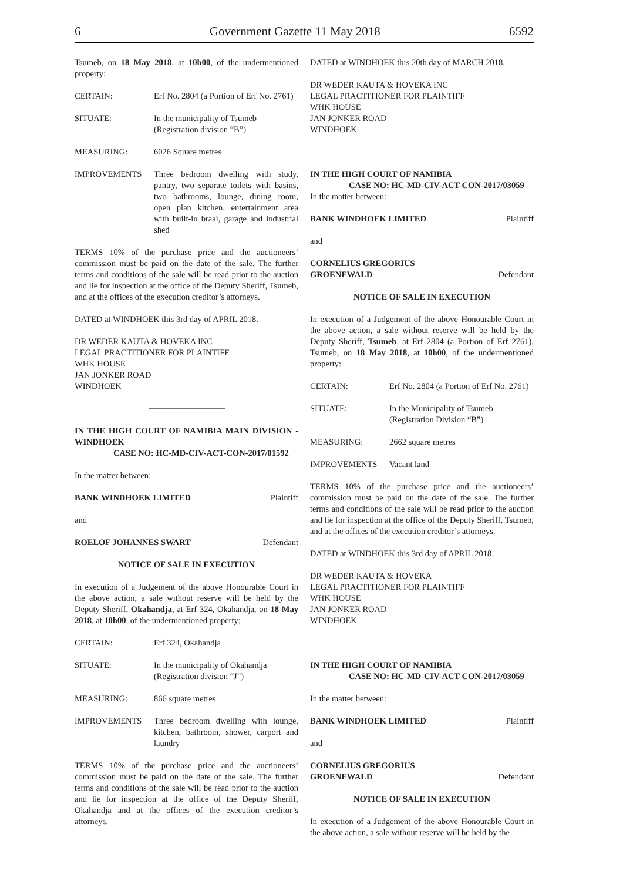6 Government Gazette 11 May 2018 6592
Tsumeb, on 18 May 2018, at 10h00, of the undermentioned property:
CERTAIN: Erf No. 2804 (a Portion of Erf No. 2761)
SITUATE: In the municipality of Tsumeb
(Registration division “B”)
MEASURING: 6026 Square metres
IMPROVEMENTS Three bedroom dwelling with study, pantry, two separate toilets with basins, two bathrooms, lounge, dining room, open plan kitchen, entertainment area with built-in braai, garage and industrial shed
TERMS 10% of the purchase price and the auctioneers’ commission must be paid on the date of the sale. The further terms and conditions of the sale will be read prior to the auction and lie for inspection at the office of the Deputy Sheriff, Tsumeb, and at the offices of the execution creditor’s attorneys.
DATED at WINDHOEK this 3rd day of APRIL 2018.
DR WEDER KAUTA & HOVEKA INC
LEGAL PRACTITIONER FOR PLAINTIFF
WHK HOUSE
JAN JONKER ROAD
WINDHOEK
IN THE HIGH COURT OF NAMIBIA MAIN DIVISION - WINDHOEK
CASE NO: HC-MD-CIV-ACT-CON-2017/01592
In the matter between:
BANK WINDHOEK LIMITED Plaintiff
and
ROELOF JOHANNES SWART Defendant
NOTICE OF SALE IN EXECUTION
In execution of a Judgement of the above Honourable Court in the above action, a sale without reserve will be held by the Deputy Sheriff, Okahandja, at Erf 324, Okahandja, on 18 May 2018, at 10h00, of the undermentioned property:
CERTAIN: Erf 324, Okahandja
SITUATE: In the municipality of Okahandja
(Registration division “J”)
MEASURING: 866 square metres
IMPROVEMENTS Three bedroom dwelling with lounge, kitchen, bathroom, shower, carport and laundry
TERMS 10% of the purchase price and the auctioneers’ commission must be paid on the date of the sale. The further terms and conditions of the sale will be read prior to the auction and lie for inspection at the office of the Deputy Sheriff, Okahandja and at the offices of the execution creditor’s attorneys.
DATED at WINDHOEK this 20th day of MARCH 2018.
DR WEDER KAUTA & HOVEKA INC
LEGAL PRACTITIONER FOR PLAINTIFF
WHK HOUSE
JAN JONKER ROAD
WINDHOEK
IN THE HIGH COURT OF NAMIBIA
CASE NO: HC-MD-CIV-ACT-CON-2017/03059
In the matter between:
BANK WINDHOEK LIMITED Plaintiff
and
CORNELIUS GREGORIUS
GROENEWALD Defendant
NOTICE OF SALE IN EXECUTION
In execution of a Judgement of the above Honourable Court in the above action, a sale without reserve will be held by the Deputy Sheriff, Tsumeb, at Erf 2804 (a Portion of Erf 2761), Tsumeb, on 18 May 2018, at 10h00, of the undermentioned property:
CERTAIN: Erf No. 2804 (a Portion of Erf No. 2761)
SITUATE: In the Municipality of Tsumeb
(Registration Division “B”)
MEASURING: 2662 square metres
IMPROVEMENTS Vacant land
TERMS 10% of the purchase price and the auctioneers’ commission must be paid on the date of the sale. The further terms and conditions of the sale will be read prior to the auction and lie for inspection at the office of the Deputy Sheriff, Tsumeb, and at the offices of the execution creditor’s attorneys.
DATED at WINDHOEK this 3rd day of APRIL 2018.
DR WEDER KAUTA & HOVEKA
LEGAL PRACTITIONER FOR PLAINTIFF
WHK HOUSE
JAN JONKER ROAD
WINDHOEK
IN THE HIGH COURT OF NAMIBIA
CASE NO: HC-MD-CIV-ACT-CON-2017/03059
In the matter between:
BANK WINDHOEK LIMITED Plaintiff
and
CORNELIUS GREGORIUS
GROENEWALD Defendant
NOTICE OF SALE IN EXECUTION
In execution of a Judgement of the above Honourable Court in the above action, a sale without reserve will be held by the